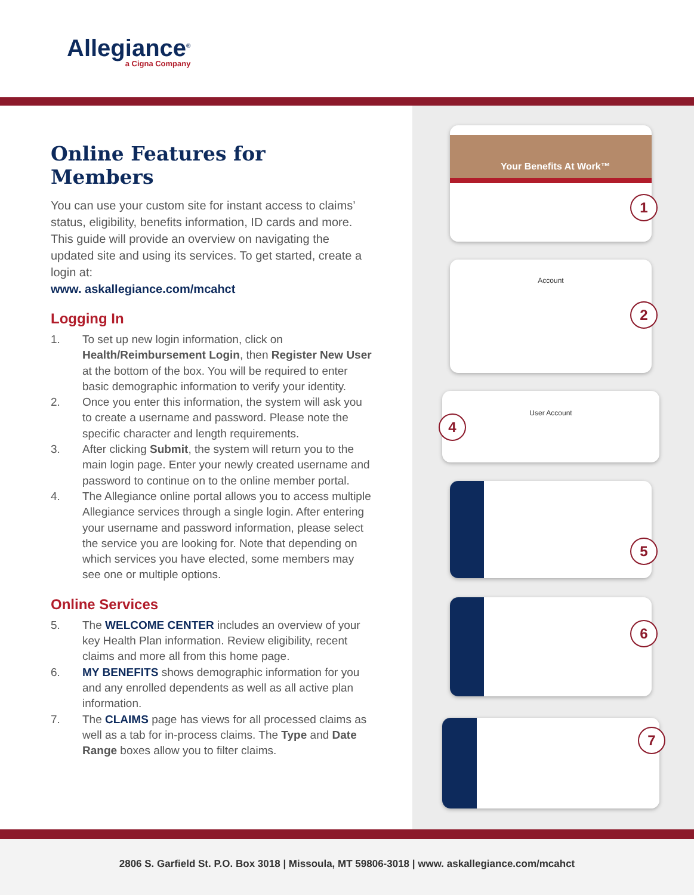Allegiance<sup>®</sup>
a Cigna Company
Your Benefits At Work™
1
Account
2
User Account
4
5
6
7
Online Features for Members
You can use your custom site for instant access to claims’ status, eligibility, benefits information, ID cards and more. This guide will provide an overview on navigating the updated site and using its services. To get started, create a login at:
www. askallegiance.com/mcahct
Logging In
1. To set up new login information, click on Health/Reimbursement Login, then Register New User at the bottom of the box. You will be required to enter basic demographic information to verify your identity.
2. Once you enter this information, the system will ask you to create a username and password. Please note the specific character and length requirements.
3. After clicking Submit, the system will return you to the main login page. Enter your newly created username and password to continue on to the online member portal.
4. The Allegiance online portal allows you to access multiple Allegiance services through a single login. After entering your username and password information, please select the service you are looking for. Note that depending on which services you have elected, some members may see one or multiple options.
Online Services
5. The WELCOME CENTER includes an overview of your key Health Plan information. Review eligibility, recent claims and more all from this home page.
6. MY BENEFITS shows demographic information for you and any enrolled dependents as well as all active plan information.
7. The CLAIMS page has views for all processed claims as well as a tab for in-process claims. The Type and Date Range boxes allow you to filter claims.
2806 S. Garfield St. P.O. Box 3018 | Missoula, MT 59806-3018 | www. askallegiance.com/mcahct